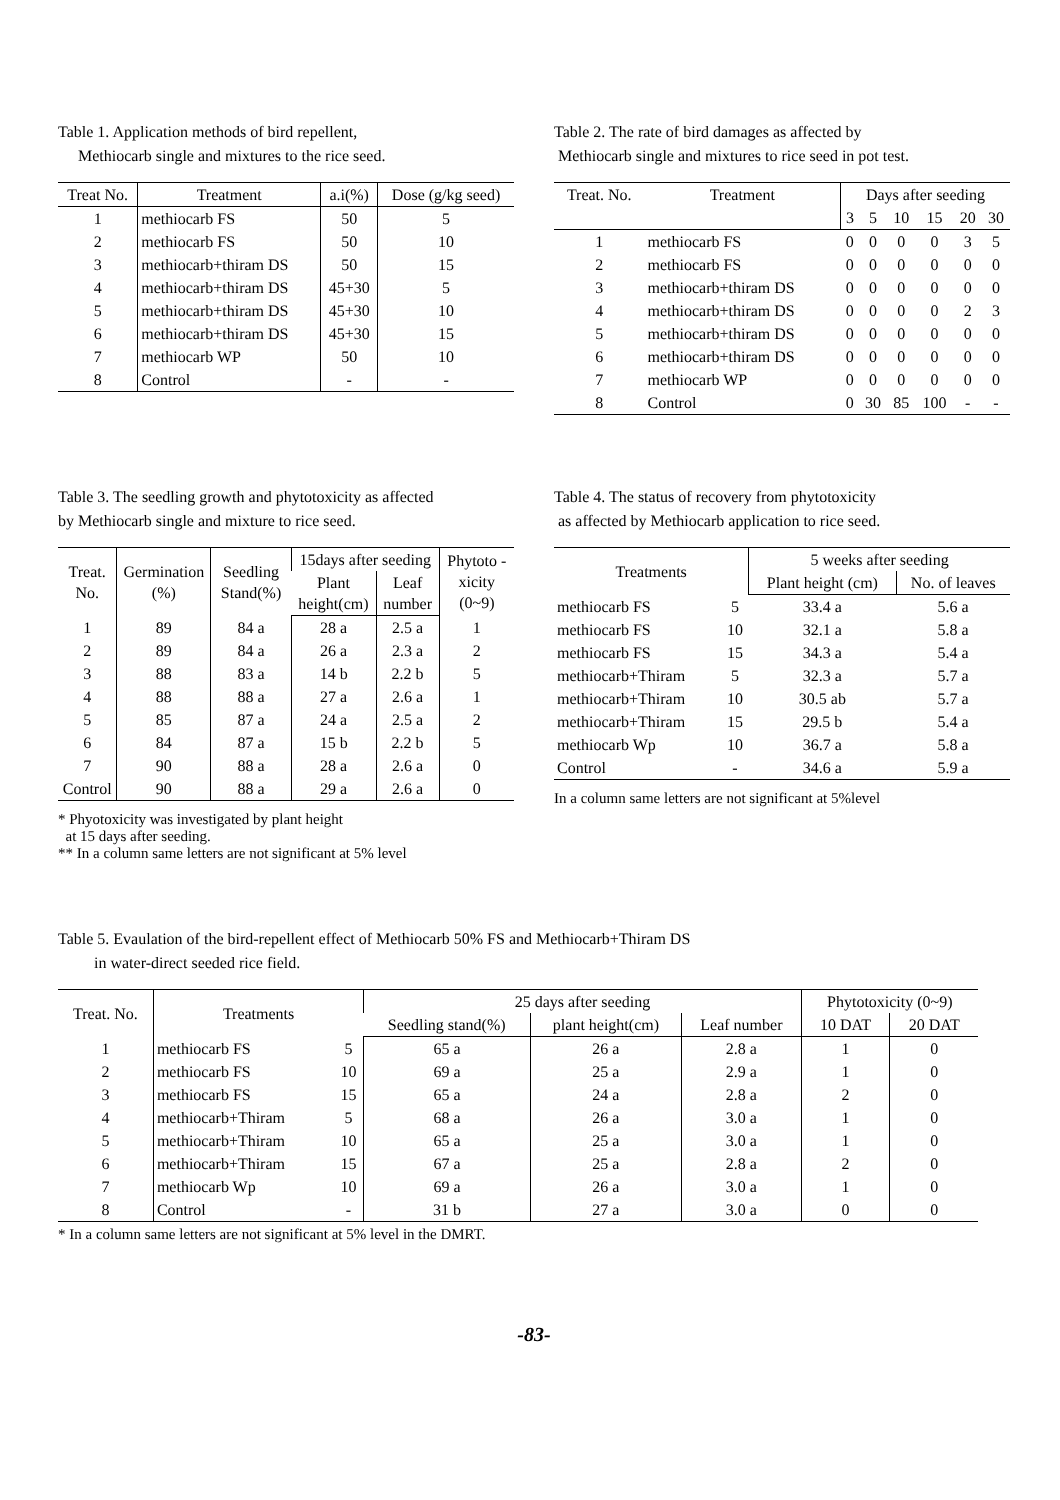Table 1. Application methods of bird repellent,
Methiocarb single and mixtures to the rice seed.
| Treat No. | Treatment | a.i(%) | Dose (g/kg seed) |
| --- | --- | --- | --- |
| 1 | methiocarb FS | 50 | 5 |
| 2 | methiocarb FS | 50 | 10 |
| 3 | methiocarb+thiram DS | 50 | 15 |
| 4 | methiocarb+thiram DS | 45+30 | 5 |
| 5 | methiocarb+thiram DS | 45+30 | 10 |
| 6 | methiocarb+thiram DS | 45+30 | 15 |
| 7 | methiocarb WP | 50 | 10 |
| 8 | Control | - | - |
Table 2. The rate of bird damages as affected by
Methiocarb single and mixtures to rice seed in pot test.
| Treat. No. | Treatment | Days after seeding | | | | | |
| --- | --- | --- | --- | --- | --- | --- | --- |
| | | 3 | 5 | 10 | 15 | 20 | 30 |
| 1 | methiocarb FS | 0 | 0 | 0 | 0 | 3 | 5 |
| 2 | methiocarb FS | 0 | 0 | 0 | 0 | 0 | 0 |
| 3 | methiocarb+thiram DS | 0 | 0 | 0 | 0 | 0 | 0 |
| 4 | methiocarb+thiram DS | 0 | 0 | 0 | 0 | 2 | 3 |
| 5 | methiocarb+thiram DS | 0 | 0 | 0 | 0 | 0 | 0 |
| 6 | methiocarb+thiram DS | 0 | 0 | 0 | 0 | 0 | 0 |
| 7 | methiocarb WP | 0 | 0 | 0 | 0 | 0 | 0 |
| 8 | Control | 0 | 30 | 85 | 100 | - | - |
Table 3. The seedling growth and phytotoxicity as affected
by Methiocarb single and mixture to rice seed.
| Treat. No. | Germination (%) | Seedling Stand(%) | 15days after seeding | | Phytoto -xicity (0~9) |
| --- | --- | --- | --- | --- | --- |
| | | | Plant height(cm) | Leaf number | |
| 1 | 89 | 84 a | 28 a | 2.5 a | 1 |
| 2 | 89 | 84 a | 26 a | 2.3 a | 2 |
| 3 | 88 | 83 a | 14 b | 2.2 b | 5 |
| 4 | 88 | 88 a | 27 a | 2.6 a | 1 |
| 5 | 85 | 87 a | 24 a | 2.5 a | 2 |
| 6 | 84 | 87 a | 15 b | 2.2 b | 5 |
| 7 | 90 | 88 a | 28 a | 2.6 a | 0 |
| Control | 90 | 88 a | 29 a | 2.6 a | 0 |
* Phyotoxicity was investigated by plant height
at 15 days after seeding.
** In a column same letters are not significant at 5% level
Table 4. The status of recovery from phytotoxicity
as affected by Methiocarb application to rice seed.
| Treatments | | 5 weeks after seeding | |
| --- | --- | --- | --- |
| | | Plant height (cm) | No. of leaves |
| methiocarb FS | 5 | 33.4 a | 5.6 a |
| methiocarb FS | 10 | 32.1 a | 5.8 a |
| methiocarb FS | 15 | 34.3 a | 5.4 a |
| methiocarb+Thiram | 5 | 32.3 a | 5.7 a |
| methiocarb+Thiram | 10 | 30.5 ab | 5.7 a |
| methiocarb+Thiram | 15 | 29.5 b | 5.4 a |
| methiocarb Wp | 10 | 36.7 a | 5.8 a |
| Control | - | 34.6 a | 5.9 a |
In a column same letters are not significant at 5%level
Table 5. Evaulation of the bird-repellent effect of Methiocarb 50% FS and Methiocarb+Thiram DS
in water-direct seeded rice field.
| Treat. No. | Treatments | | 25 days after seeding | | | Phytotoxicity (0~9) | |
| --- | --- | --- | --- | --- | --- | --- | --- |
| | | | Seedling stand(%) | plant height(cm) | Leaf number | 10 DAT | 20 DAT |
| 1 | methiocarb FS | 5 | 65 a | 26 a | 2.8 a | 1 | 0 |
| 2 | methiocarb FS | 10 | 69 a | 25 a | 2.9 a | 1 | 0 |
| 3 | methiocarb FS | 15 | 65 a | 24 a | 2.8 a | 2 | 0 |
| 4 | methiocarb+Thiram | 5 | 68 a | 26 a | 3.0 a | 1 | 0 |
| 5 | methiocarb+Thiram | 10 | 65 a | 25 a | 3.0 a | 1 | 0 |
| 6 | methiocarb+Thiram | 15 | 67 a | 25 a | 2.8 a | 2 | 0 |
| 7 | methiocarb Wp | 10 | 69 a | 26 a | 3.0 a | 1 | 0 |
| 8 | Control | - | 31 b | 27 a | 3.0 a | 0 | 0 |
* In a column same letters are not significant at 5% level in the DMRT.
-83-